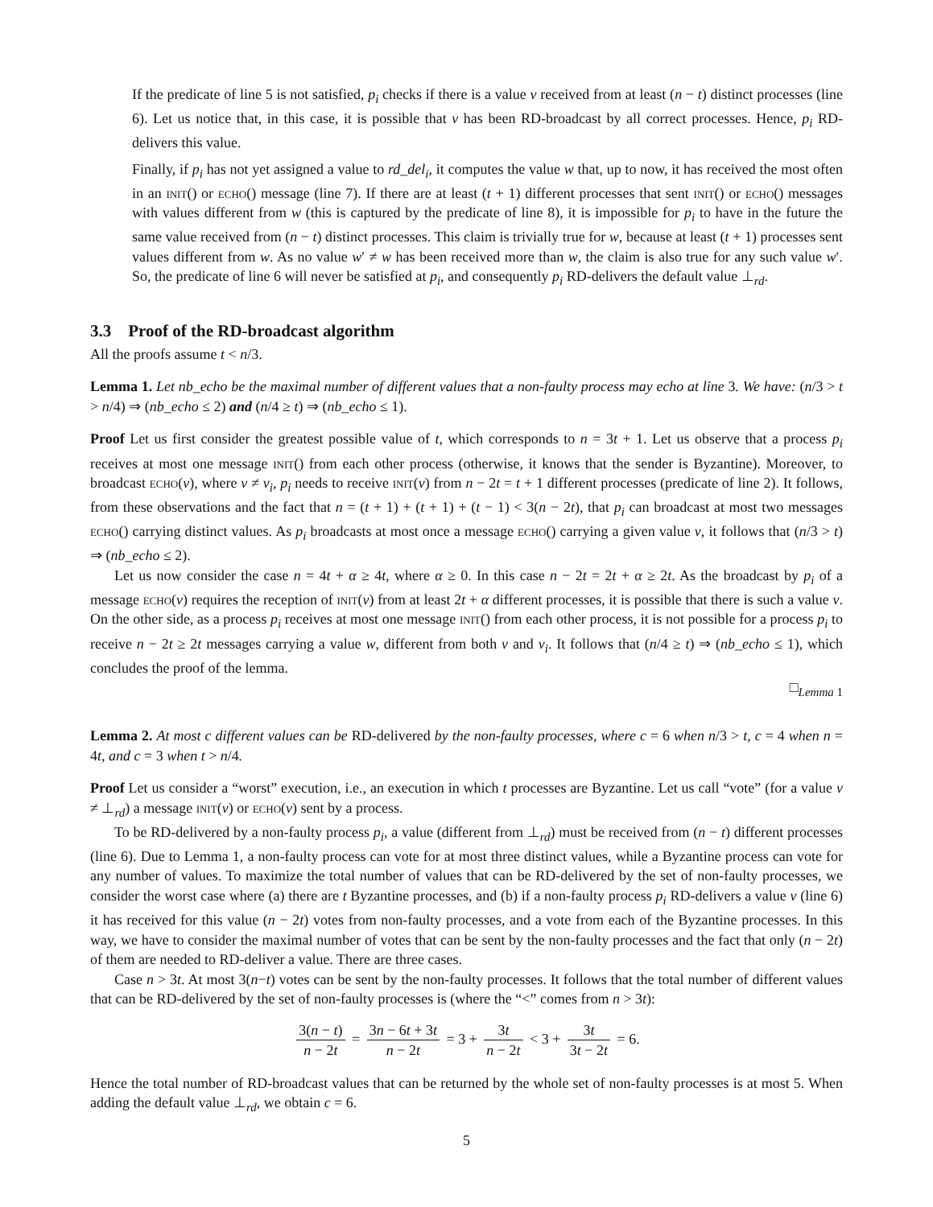If the predicate of line 5 is not satisfied, p<sub>i</sub> checks if there is a value v received from at least (n − t) distinct processes (line 6). Let us notice that, in this case, it is possible that v has been RD-broadcast by all correct processes. Hence, p<sub>i</sub> RD-delivers this value.
Finally, if p<sub>i</sub> has not yet assigned a value to rd_del<sub>i</sub>, it computes the value w that, up to now, it has received the most often in an init() or echo() message (line 7). If there are at least (t + 1) different processes that sent init() or echo() messages with values different from w (this is captured by the predicate of line 8), it is impossible for p<sub>i</sub> to have in the future the same value received from (n − t) distinct processes. This claim is trivially true for w, because at least (t + 1) processes sent values different from w. As no value w′ ≠ w has been received more than w, the claim is also true for any such value w′. So, the predicate of line 6 will never be satisfied at p<sub>i</sub>, and consequently p<sub>i</sub> RD-delivers the default value ⊥<sub>rd</sub>.
3.3 Proof of the RD-broadcast algorithm
All the proofs assume t < n/3.
Lemma 1. Let nb_echo be the maximal number of different values that a non-faulty process may echo at line 3. We have: (n/3 > t > n/4) ⇒ (nb_echo ≤ 2) and (n/4 ≥ t) ⇒ (nb_echo ≤ 1).
Proof Let us first consider the greatest possible value of t, which corresponds to n = 3t + 1. Let us observe that a process p<sub>i</sub> receives at most one message init() from each other process (otherwise, it knows that the sender is Byzantine). Moreover, to broadcast echo(v), where v ≠ v<sub>i</sub>, p<sub>i</sub> needs to receive init(v) from n − 2t = t + 1 different processes (predicate of line 2). It follows, from these observations and the fact that n = (t + 1) + (t + 1) + (t − 1) < 3(n − 2t), that p<sub>i</sub> can broadcast at most two messages echo() carrying distinct values. As p<sub>i</sub> broadcasts at most once a message echo() carrying a given value v, it follows that (n/3 > t) ⇒ (nb_echo ≤ 2).
Let us now consider the case n = 4t + α ≥ 4t, where α ≥ 0. In this case n − 2t = 2t + α ≥ 2t. As the broadcast by p<sub>i</sub> of a message echo(v) requires the reception of init(v) from at least 2t + α different processes, it is possible that there is such a value v. On the other side, as a process p<sub>i</sub> receives at most one message init() from each other process, it is not possible for a process p<sub>i</sub> to receive n − 2t ≥ 2t messages carrying a value w, different from both v and v<sub>i</sub>. It follows that (n/4 ≥ t) ⇒ (nb_echo ≤ 1), which concludes the proof of the lemma.
□<sub>Lemma 1</sub>
Lemma 2. At most c different values can be RD-delivered by the non-faulty processes, where c = 6 when n/3 > t, c = 4 when n = 4t, and c = 3 when t > n/4.
Proof Let us consider a “worst” execution, i.e., an execution in which t processes are Byzantine. Let us call “vote” (for a value v ≠ ⊥<sub>rd</sub>) a message init(v) or echo(v) sent by a process.
To be RD-delivered by a non-faulty process p<sub>i</sub>, a value (different from ⊥<sub>rd</sub>) must be received from (n − t) different processes (line 6). Due to Lemma 1, a non-faulty process can vote for at most three distinct values, while a Byzantine process can vote for any number of values. To maximize the total number of values that can be RD-delivered by the set of non-faulty processes, we consider the worst case where (a) there are t Byzantine processes, and (b) if a non-faulty process p<sub>i</sub> RD-delivers a value v (line 6) it has received for this value (n − 2t) votes from non-faulty processes, and a vote from each of the Byzantine processes. In this way, we have to consider the maximal number of votes that can be sent by the non-faulty processes and the fact that only (n − 2t) of them are needed to RD-deliver a value. There are three cases.
Case n > 3t. At most 3(n−t) votes can be sent by the non-faulty processes. It follows that the total number of different values that can be RD-delivered by the set of non-faulty processes is (where the “<” comes from n > 3t):
3(n − t) n − 2t = 3n − 6t + 3t n − 2t = 3 + 3t n − 2t < 3 + 3t 3t − 2t = 6.
Hence the total number of RD-broadcast values that can be returned by the whole set of non-faulty processes is at most 5. When adding the default value ⊥<sub>rd</sub>, we obtain c = 6.
5